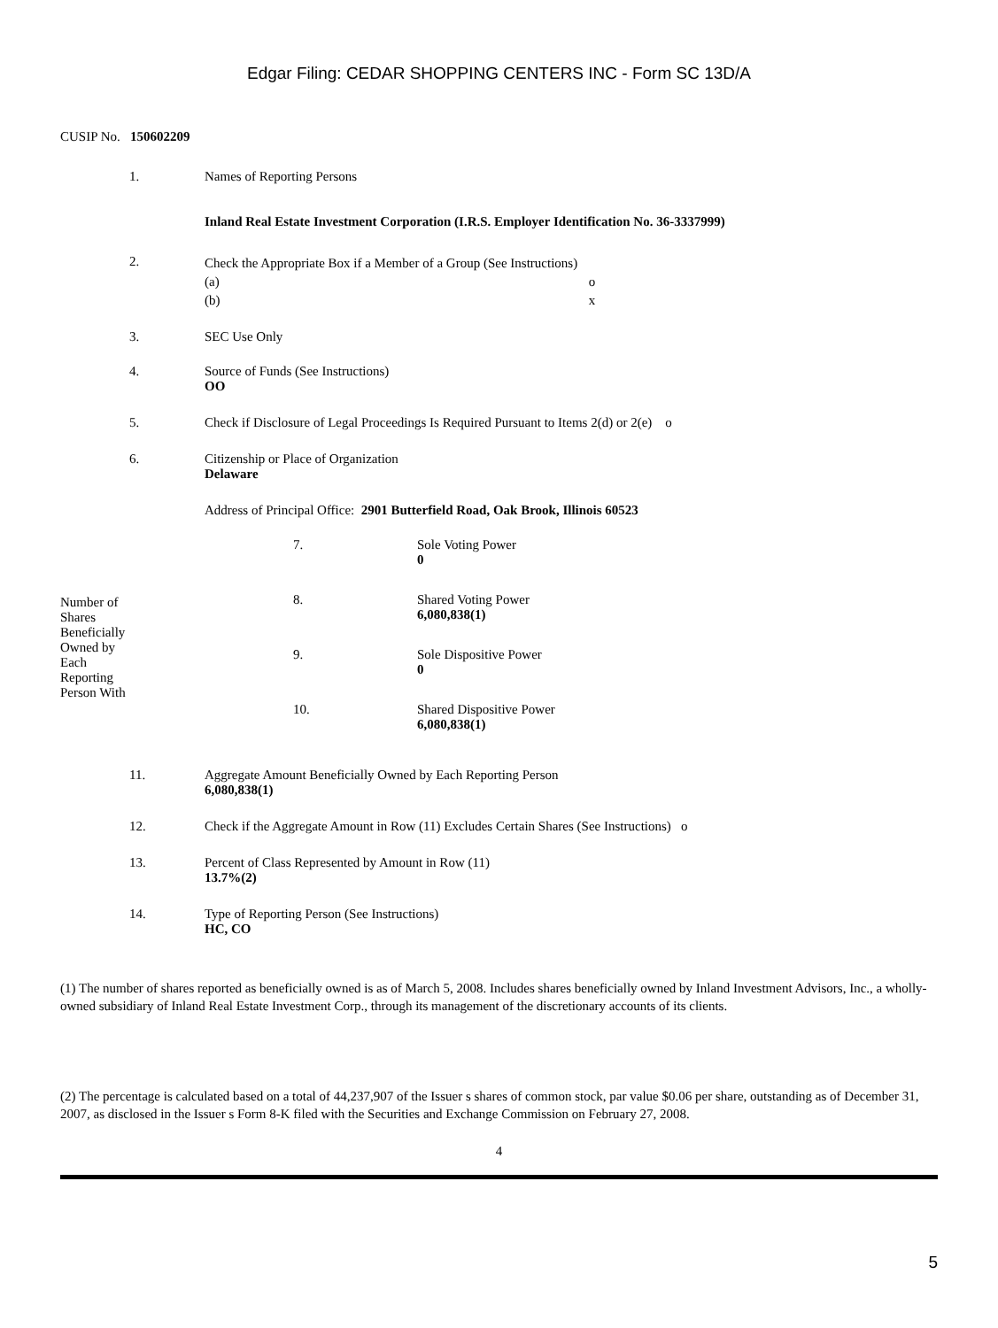Edgar Filing: CEDAR SHOPPING CENTERS INC - Form SC 13D/A
CUSIP No. 150602209
1. Names of Reporting Persons
Inland Real Estate Investment Corporation (I.R.S. Employer Identification No. 36-3337999)
2.
Check the Appropriate Box if a Member of a Group (See Instructions)
(a) o
(b) x
3. SEC Use Only
4. Source of Funds (See Instructions)
OO
5. Check if Disclosure of Legal Proceedings Is Required Pursuant to Items 2(d) or 2(e) o
6. Citizenship or Place of Organization
Delaware
Address of Principal Office: 2901 Butterfield Road, Oak Brook, Illinois 60523
| Number of Shares Beneficially Owned by Each Reporting Person With | 7. | Sole Voting Power 0 |
| | 8. | Shared Voting Power 6,080,838(1) |
| | 9. | Sole Dispositive Power 0 |
| | 10. | Shared Dispositive Power 6,080,838(1) |
11. Aggregate Amount Beneficially Owned by Each Reporting Person
6,080,838(1)
12. Check if the Aggregate Amount in Row (11) Excludes Certain Shares (See Instructions) o
13. Percent of Class Represented by Amount in Row (11)
13.7%(2)
14. Type of Reporting Person (See Instructions)
HC, CO
(1) The number of shares reported as beneficially owned is as of March 5, 2008. Includes shares beneficially owned by Inland Investment Advisors, Inc., a wholly-owned subsidiary of Inland Real Estate Investment Corp., through its management of the discretionary accounts of its clients.
(2) The percentage is calculated based on a total of 44,237,907 of the Issuer s shares of common stock, par value $0.06 per share, outstanding as of December 31, 2007, as disclosed in the Issuer s Form 8-K filed with the Securities and Exchange Commission on February 27, 2008.
4
5